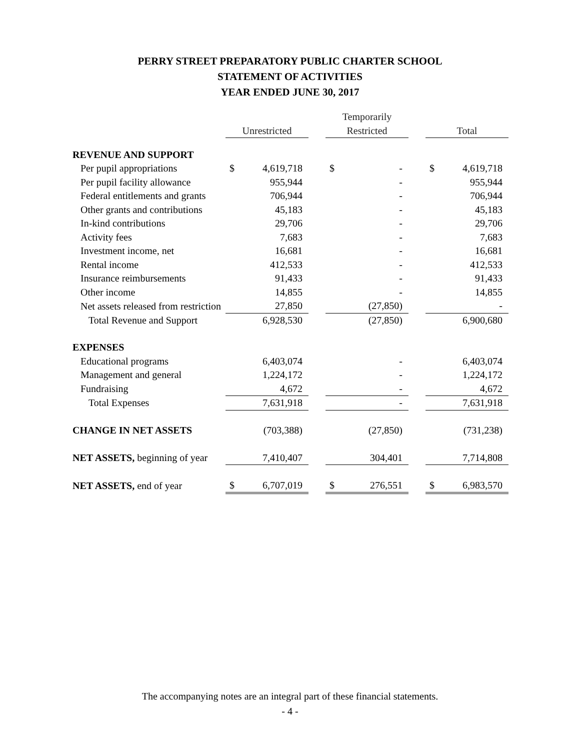PERRY STREET PREPARATORY PUBLIC CHARTER SCHOOL
STATEMENT OF ACTIVITIES
YEAR ENDED JUNE 30, 2017
| | | | | Temporarily | | | | |
| --- | --- | --- | --- | --- | --- | --- | --- | --- |
| | Unrestricted | | | Restricted | | | Total | |
| REVENUE AND SUPPORT | | | | | | | | |
| Per pupil appropriations | $ | 4,619,718 | | $ | - | | $ | 4,619,718 |
| Per pupil facility allowance | | 955,944 | | | - | | | 955,944 |
| Federal entitlements and grants | | 706,944 | | | - | | | 706,944 |
| Other grants and contributions | | 45,183 | | | - | | | 45,183 |
| In-kind contributions | | 29,706 | | | - | | | 29,706 |
| Activity fees | | 7,683 | | | - | | | 7,683 |
| Investment income, net | | 16,681 | | | - | | | 16,681 |
| Rental income | | 412,533 | | | - | | | 412,533 |
| Insurance reimbursements | | 91,433 | | | - | | | 91,433 |
| Other income | | 14,855 | | | - | | | 14,855 |
| Net assets released from restriction | | 27,850 | | | (27,850) | | | - |
| Total Revenue and Support | | 6,928,530 | | | (27,850) | | | 6,900,680 |
| EXPENSES | | | | | | | | |
| Educational programs | | 6,403,074 | | | - | | | 6,403,074 |
| Management and general | | 1,224,172 | | | - | | | 1,224,172 |
| Fundraising | | 4,672 | | | - | | | 4,672 |
| Total Expenses | | 7,631,918 | | | - | | | 7,631,918 |
| CHANGE IN NET ASSETS | | (703,388) | | | (27,850) | | | (731,238) |
| NET ASSETS, beginning of year | | 7,410,407 | | | 304,401 | | | 7,714,808 |
| NET ASSETS, end of year | $ | 6,707,019 | | $ | 276,551 | | $ | 6,983,570 |
The accompanying notes are an integral part of these financial statements.
- 4 -